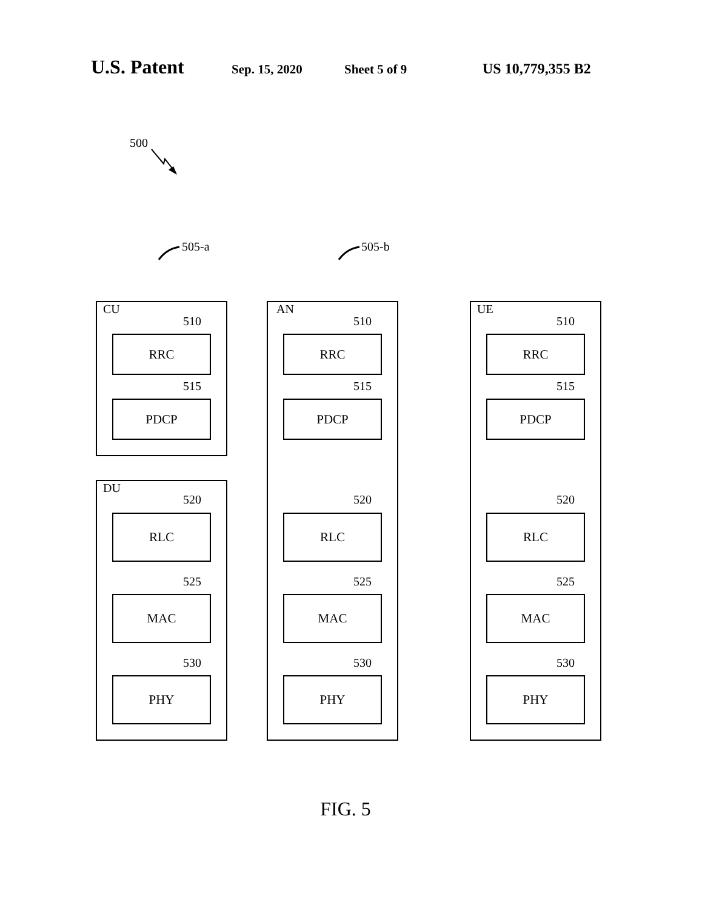U.S. Patent Sep. 15, 2020 Sheet 5 of 9 US 10,779,355 B2
500
505-a 505-b
CU
DU
AN UE
510
RRC
515
PDCP
520
RLC
525
MAC
530
PHY
510
RRC
515
PDCP
520
RLC
525
MAC
530
PHY
510
RRC
515
PDCP
520
RLC
525
MAC
530
PHY
FIG. 5